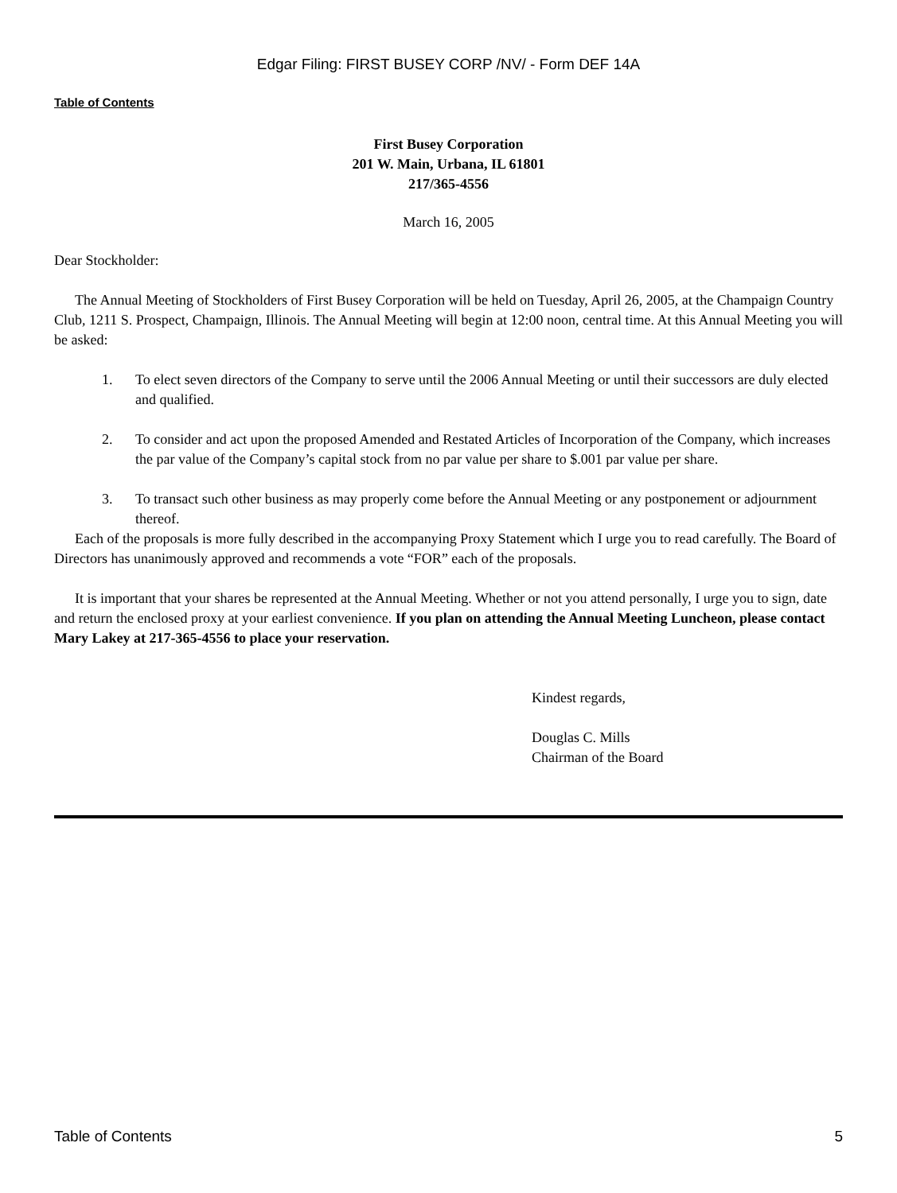Edgar Filing: FIRST BUSEY CORP /NV/ - Form DEF 14A
Table of Contents
First Busey Corporation
201 W. Main, Urbana, IL 61801
217/365-4556
March 16, 2005
Dear Stockholder:
The Annual Meeting of Stockholders of First Busey Corporation will be held on Tuesday, April 26, 2005, at the Champaign Country Club, 1211 S. Prospect, Champaign, Illinois. The Annual Meeting will begin at 12:00 noon, central time. At this Annual Meeting you will be asked:
1. To elect seven directors of the Company to serve until the 2006 Annual Meeting or until their successors are duly elected and qualified.
2. To consider and act upon the proposed Amended and Restated Articles of Incorporation of the Company, which increases the par value of the Company’s capital stock from no par value per share to $.001 par value per share.
3. To transact such other business as may properly come before the Annual Meeting or any postponement or adjournment thereof.
Each of the proposals is more fully described in the accompanying Proxy Statement which I urge you to read carefully. The Board of Directors has unanimously approved and recommends a vote “FOR” each of the proposals.
It is important that your shares be represented at the Annual Meeting. Whether or not you attend personally, I urge you to sign, date and return the enclosed proxy at your earliest convenience. If you plan on attending the Annual Meeting Luncheon, please contact Mary Lakey at 217-365-4556 to place your reservation.
Kindest regards,
Douglas C. Mills
Chairman of the Board
Table of Contents 5